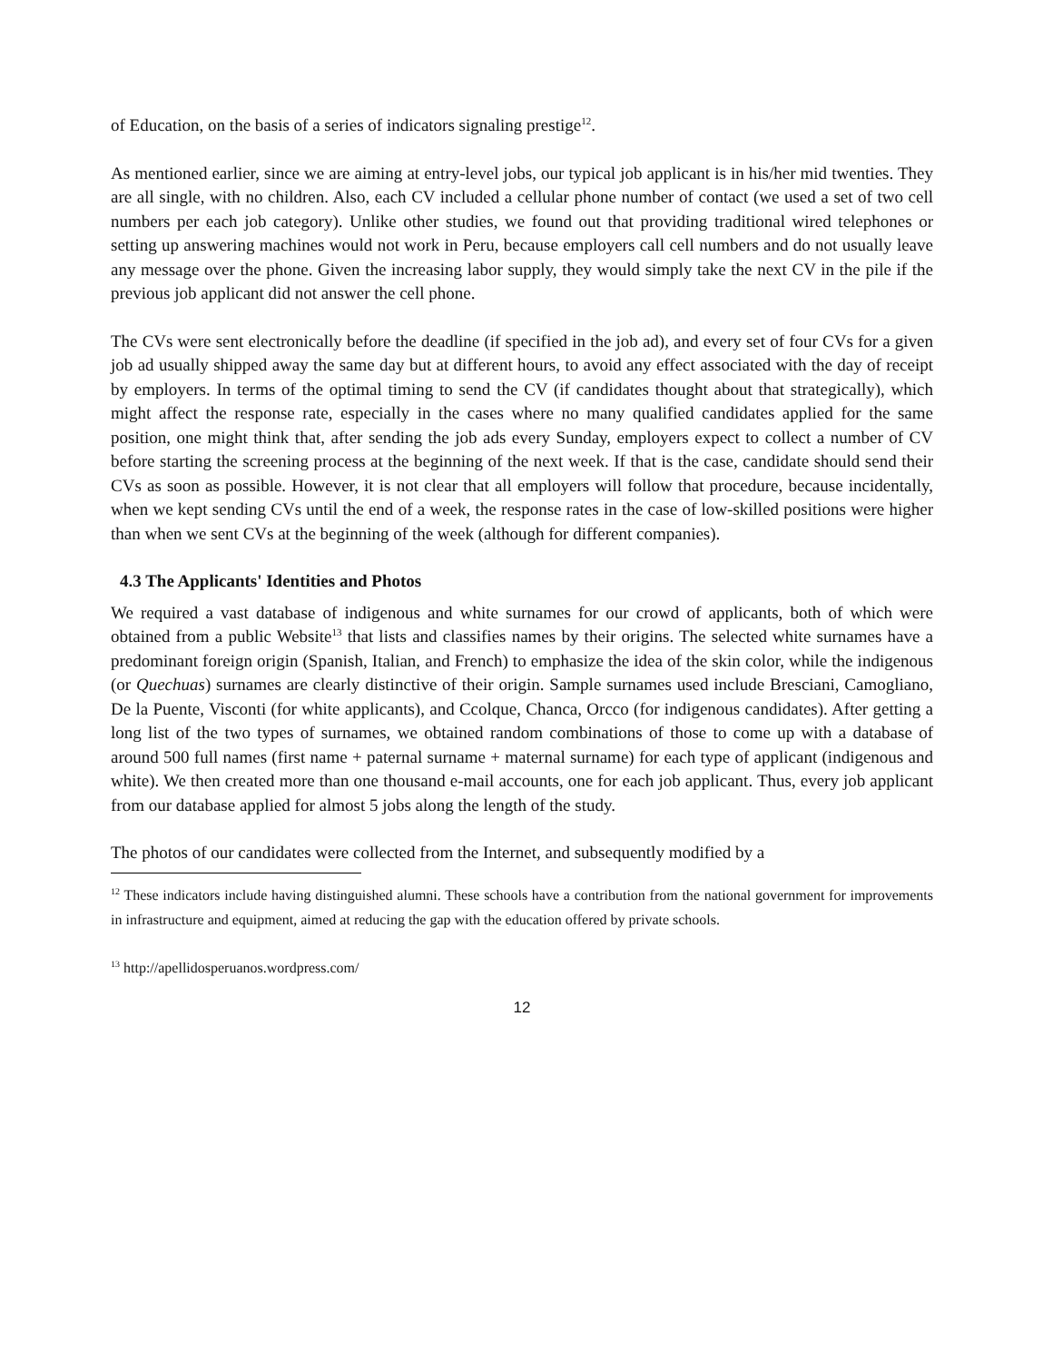of Education, on the basis of a series of indicators signaling prestige<sup>12</sup>.
As mentioned earlier, since we are aiming at entry-level jobs, our typical job applicant is in his/her mid twenties. They are all single, with no children. Also, each CV included a cellular phone number of contact (we used a set of two cell numbers per each job category). Unlike other studies, we found out that providing traditional wired telephones or setting up answering machines would not work in Peru, because employers call cell numbers and do not usually leave any message over the phone. Given the increasing labor supply, they would simply take the next CV in the pile if the previous job applicant did not answer the cell phone.
The CVs were sent electronically before the deadline (if specified in the job ad), and every set of four CVs for a given job ad usually shipped away the same day but at different hours, to avoid any effect associated with the day of receipt by employers. In terms of the optimal timing to send the CV (if candidates thought about that strategically), which might affect the response rate, especially in the cases where no many qualified candidates applied for the same position, one might think that, after sending the job ads every Sunday, employers expect to collect a number of CV before starting the screening process at the beginning of the next week. If that is the case, candidate should send their CVs as soon as possible. However, it is not clear that all employers will follow that procedure, because incidentally, when we kept sending CVs until the end of a week, the response rates in the case of low-skilled positions were higher than when we sent CVs at the beginning of the week (although for different companies).
4.3 The Applicants' Identities and Photos
We required a vast database of indigenous and white surnames for our crowd of applicants, both of which were obtained from a public Website<sup>13</sup> that lists and classifies names by their origins. The selected white surnames have a predominant foreign origin (Spanish, Italian, and French) to emphasize the idea of the skin color, while the indigenous (or Quechuas) surnames are clearly distinctive of their origin. Sample surnames used include Bresciani, Camogliano, De la Puente, Visconti (for white applicants), and Ccolque, Chanca, Orcco (for indigenous candidates). After getting a long list of the two types of surnames, we obtained random combinations of those to come up with a database of around 500 full names (first name + paternal surname + maternal surname) for each type of applicant (indigenous and white). We then created more than one thousand e-mail accounts, one for each job applicant. Thus, every job applicant from our database applied for almost 5 jobs along the length of the study.
The photos of our candidates were collected from the Internet, and subsequently modified by a
<sup>12</sup> These indicators include having distinguished alumni. These schools have a contribution from the national government for improvements in infrastructure and equipment, aimed at reducing the gap with the education offered by private schools.
<sup>13</sup> http://apellidosperuanos.wordpress.com/
12